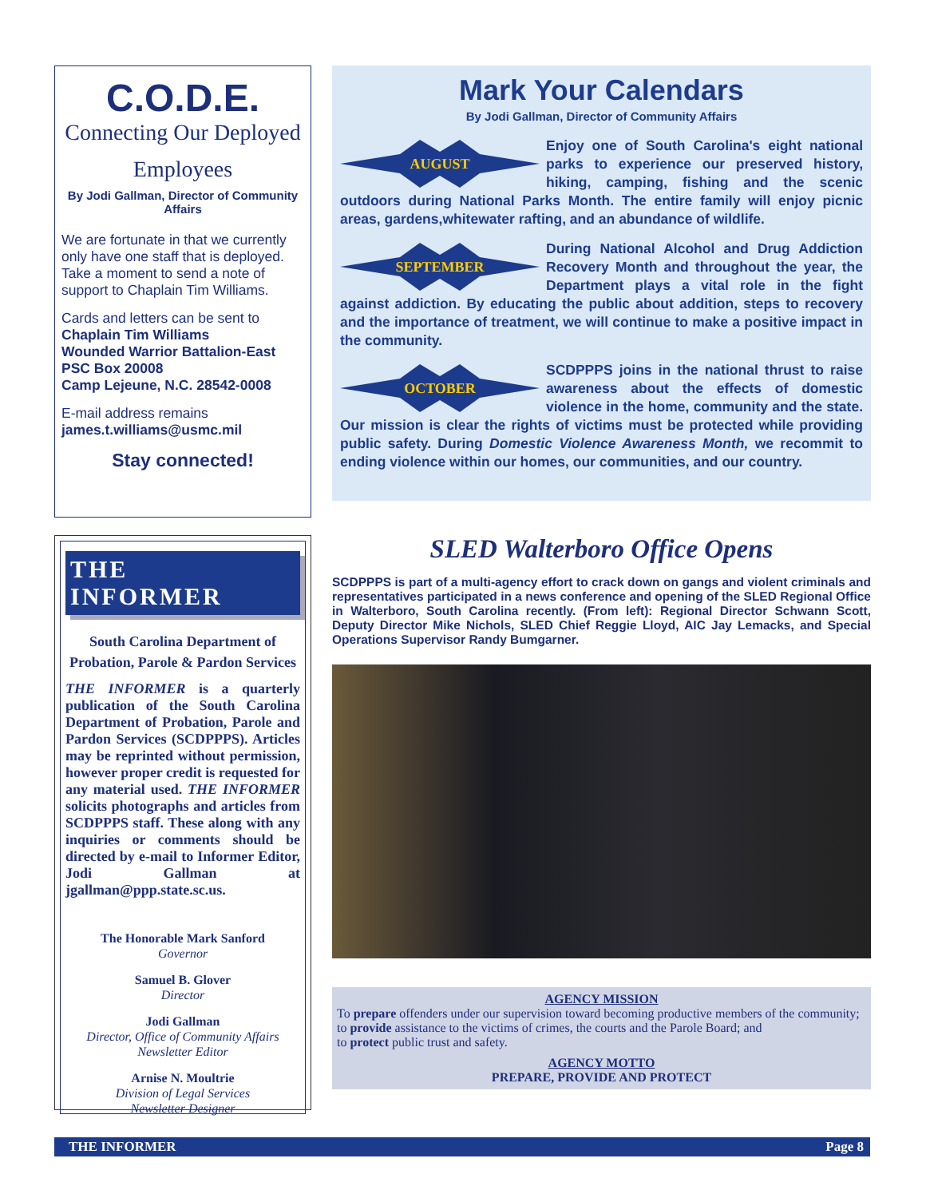C.O.D.E.
Connecting Our Deployed
Employees
By Jodi Gallman, Director of Community Affairs
We are fortunate in that we currently only have one staff that is deployed. Take a moment to send a note of support to Chaplain Tim Williams.
Cards and letters can be sent to
Chaplain Tim Williams
Wounded Warrior Battalion-East
PSC Box 20008
Camp Lejeune, N.C. 28542-0008
E-mail address remains
james.t.williams@usmc.mil
Stay connected!
THE INFORMER
South Carolina Department of Probation, Parole & Pardon Services
THE INFORMER is a quarterly publication of the South Carolina Department of Probation, Parole and Pardon Services (SCDPPPS). Articles may be reprinted without permission, however proper credit is requested for any material used. THE INFORMER solicits photographs and articles from SCDPPPS staff. These along with any inquiries or comments should be directed by e-mail to Informer Editor, Jodi Gallman at jgallman@ppp.state.sc.us.
The Honorable Mark Sanford
Governor
Samuel B. Glover
Director
Jodi Gallman
Director, Office of Community Affairs
Newsletter Editor
Arnise N. Moultrie
Division of Legal Services
Newsletter Designer
Mark Your Calendars
By Jodi Gallman, Director of Community Affairs
AUGUST Enjoy one of South Carolina's eight national parks to experience our preserved history, hiking, camping, fishing and the scenic outdoors during National Parks Month. The entire family will enjoy picnic areas, gardens,whitewater rafting, and an abundance of wildlife.
SEPTEMBER During National Alcohol and Drug Addiction Recovery Month and throughout the year, the Department plays a vital role in the fight against addiction. By educating the public about addition, steps to recovery and the importance of treatment, we will continue to make a positive impact in the community.
OCTOBER SCDPPPS joins in the national thrust to raise awareness about the effects of domestic violence in the home, community and the state. Our mission is clear the rights of victims must be protected while providing public safety. During Domestic Violence Awareness Month, we recommit to ending violence within our homes, our communities, and our country.
SLED Walterboro Office Opens
SCDPPPS is part of a multi-agency effort to crack down on gangs and violent criminals and representatives participated in a news conference and opening of the SLED Regional Office in Walterboro, South Carolina recently. (From left): Regional Director Schwann Scott, Deputy Director Mike Nichols, SLED Chief Reggie Lloyd, AIC Jay Lemacks, and Special Operations Supervisor Randy Bumgarner.
AGENCY MISSION
To prepare offenders under our supervision toward becoming productive members of the community;
to provide assistance to the victims of crimes, the courts and the Parole Board; and
to protect public trust and safety.
AGENCY MOTTO
PREPARE, PROVIDE AND PROTECT
THE INFORMER Page 8